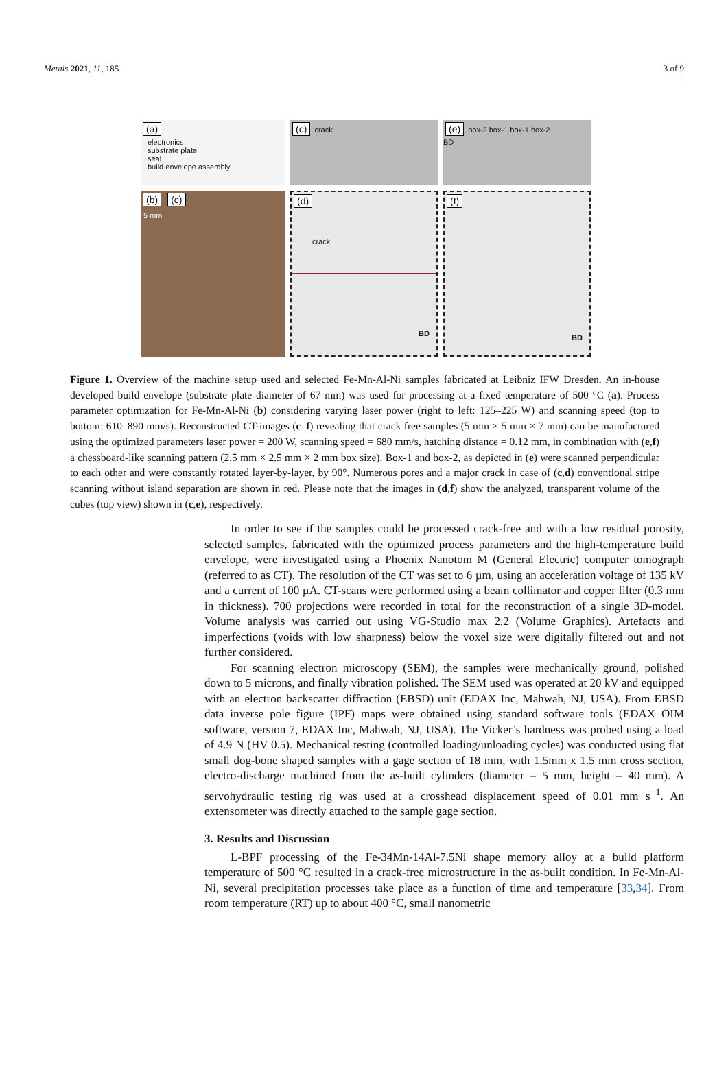Metals 2021, 11, 185 3 of 9
(a)
electronics
substrate plate
seal
build envelope assembly
(c) crack
(e) box-2 box-1 box-1 box-2
BD
(b) (c)
5 mm
(d)
crack
BD
(f)
BD
Figure 1. Overview of the machine setup used and selected Fe-Mn-Al-Ni samples fabricated at Leibniz IFW Dresden. An in-house developed build envelope (substrate plate diameter of 67 mm) was used for processing at a fixed temperature of 500 °C (a). Process parameter optimization for Fe-Mn-Al-Ni (b) considering varying laser power (right to left: 125–225 W) and scanning speed (top to bottom: 610–890 mm/s). Reconstructed CT-images (c–f) revealing that crack free samples (5 mm × 5 mm × 7 mm) can be manufactured using the optimized parameters laser power = 200 W, scanning speed = 680 mm/s, hatching distance = 0.12 mm, in combination with (e,f) a chessboard-like scanning pattern (2.5 mm × 2.5 mm × 2 mm box size). Box-1 and box-2, as depicted in (e) were scanned perpendicular to each other and were constantly rotated layer-by-layer, by 90°. Numerous pores and a major crack in case of (c,d) conventional stripe scanning without island separation are shown in red. Please note that the images in (d,f) show the analyzed, transparent volume of the cubes (top view) shown in (c,e), respectively.
In order to see if the samples could be processed crack-free and with a low residual porosity, selected samples, fabricated with the optimized process parameters and the high-temperature build envelope, were investigated using a Phoenix Nanotom M (General Electric) computer tomograph (referred to as CT). The resolution of the CT was set to 6 µm, using an acceleration voltage of 135 kV and a current of 100 µA. CT-scans were performed using a beam collimator and copper filter (0.3 mm in thickness). 700 projections were recorded in total for the reconstruction of a single 3D-model. Volume analysis was carried out using VG-Studio max 2.2 (Volume Graphics). Artefacts and imperfections (voids with low sharpness) below the voxel size were digitally filtered out and not further considered.
For scanning electron microscopy (SEM), the samples were mechanically ground, polished down to 5 microns, and finally vibration polished. The SEM used was operated at 20 kV and equipped with an electron backscatter diffraction (EBSD) unit (EDAX Inc, Mahwah, NJ, USA). From EBSD data inverse pole figure (IPF) maps were obtained using standard software tools (EDAX OIM software, version 7, EDAX Inc, Mahwah, NJ, USA). The Vicker’s hardness was probed using a load of 4.9 N (HV 0.5). Mechanical testing (controlled loading/unloading cycles) was conducted using flat small dog-bone shaped samples with a gage section of 18 mm, with 1.5mm x 1.5 mm cross section, electro-discharge machined from the as-built cylinders (diameter = 5 mm, height = 40 mm). A servohydraulic testing rig was used at a crosshead displacement speed of 0.01 mm s<sup>−1</sup>. An extensometer was directly attached to the sample gage section.
3. Results and Discussion
L-BPF processing of the Fe-34Mn-14Al-7.5Ni shape memory alloy at a build platform temperature of 500 °C resulted in a crack-free microstructure in the as-built condition. In Fe-Mn-Al-Ni, several precipitation processes take place as a function of time and temperature [33,34]. From room temperature (RT) up to about 400 °C, small nanometric